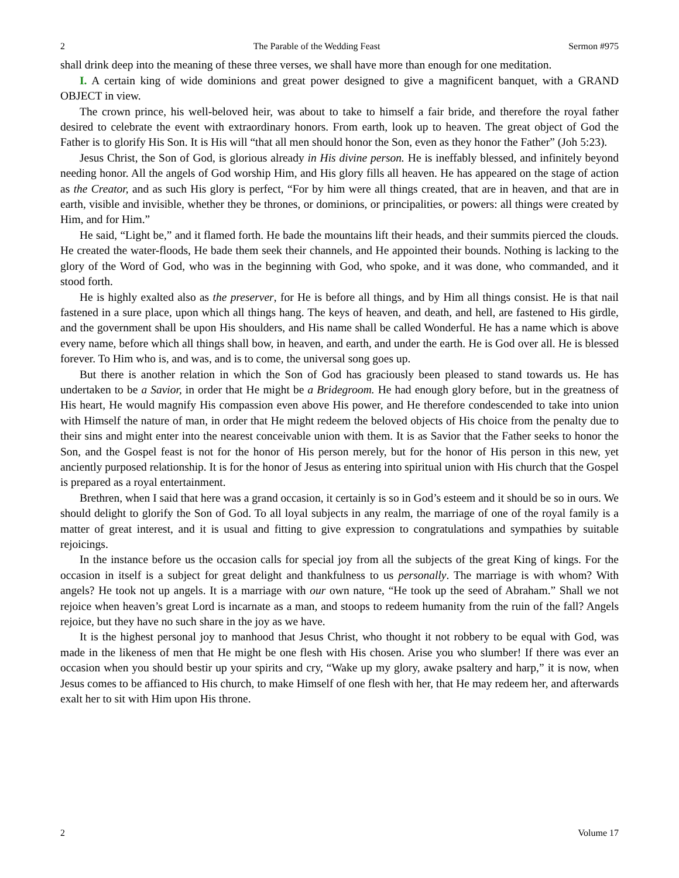2 The Parable of the Wedding Feast Sermon #975
shall drink deep into the meaning of these three verses, we shall have more than enough for one meditation.
I. A certain king of wide dominions and great power designed to give a magnificent banquet, with a GRAND OBJECT in view.
The crown prince, his well-beloved heir, was about to take to himself a fair bride, and therefore the royal father desired to celebrate the event with extraordinary honors. From earth, look up to heaven. The great object of God the Father is to glorify His Son. It is His will “that all men should honor the Son, even as they honor the Father” (Joh 5:23).
Jesus Christ, the Son of God, is glorious already in His divine person. He is ineffably blessed, and infinitely beyond needing honor. All the angels of God worship Him, and His glory fills all heaven. He has appeared on the stage of action as the Creator, and as such His glory is perfect, “For by him were all things created, that are in heaven, and that are in earth, visible and invisible, whether they be thrones, or dominions, or principalities, or powers: all things were created by Him, and for Him.”
He said, “Light be,” and it flamed forth. He bade the mountains lift their heads, and their summits pierced the clouds. He created the water-floods, He bade them seek their channels, and He appointed their bounds. Nothing is lacking to the glory of the Word of God, who was in the beginning with God, who spoke, and it was done, who commanded, and it stood forth.
He is highly exalted also as the preserver, for He is before all things, and by Him all things consist. He is that nail fastened in a sure place, upon which all things hang. The keys of heaven, and death, and hell, are fastened to His girdle, and the government shall be upon His shoulders, and His name shall be called Wonderful. He has a name which is above every name, before which all things shall bow, in heaven, and earth, and under the earth. He is God over all. He is blessed forever. To Him who is, and was, and is to come, the universal song goes up.
But there is another relation in which the Son of God has graciously been pleased to stand towards us. He has undertaken to be a Savior, in order that He might be a Bridegroom. He had enough glory before, but in the greatness of His heart, He would magnify His compassion even above His power, and He therefore condescended to take into union with Himself the nature of man, in order that He might redeem the beloved objects of His choice from the penalty due to their sins and might enter into the nearest conceivable union with them. It is as Savior that the Father seeks to honor the Son, and the Gospel feast is not for the honor of His person merely, but for the honor of His person in this new, yet anciently purposed relationship. It is for the honor of Jesus as entering into spiritual union with His church that the Gospel is prepared as a royal entertainment.
Brethren, when I said that here was a grand occasion, it certainly is so in God’s esteem and it should be so in ours. We should delight to glorify the Son of God. To all loyal subjects in any realm, the marriage of one of the royal family is a matter of great interest, and it is usual and fitting to give expression to congratulations and sympathies by suitable rejoicings.
In the instance before us the occasion calls for special joy from all the subjects of the great King of kings. For the occasion in itself is a subject for great delight and thankfulness to us personally. The marriage is with whom? With angels? He took not up angels. It is a marriage with our own nature, “He took up the seed of Abraham.” Shall we not rejoice when heaven’s great Lord is incarnate as a man, and stoops to redeem humanity from the ruin of the fall? Angels rejoice, but they have no such share in the joy as we have.
It is the highest personal joy to manhood that Jesus Christ, who thought it not robbery to be equal with God, was made in the likeness of men that He might be one flesh with His chosen. Arise you who slumber! If there was ever an occasion when you should bestir up your spirits and cry, “Wake up my glory, awake psaltery and harp,” it is now, when Jesus comes to be affianced to His church, to make Himself of one flesh with her, that He may redeem her, and afterwards exalt her to sit with Him upon His throne.
2 Volume 17